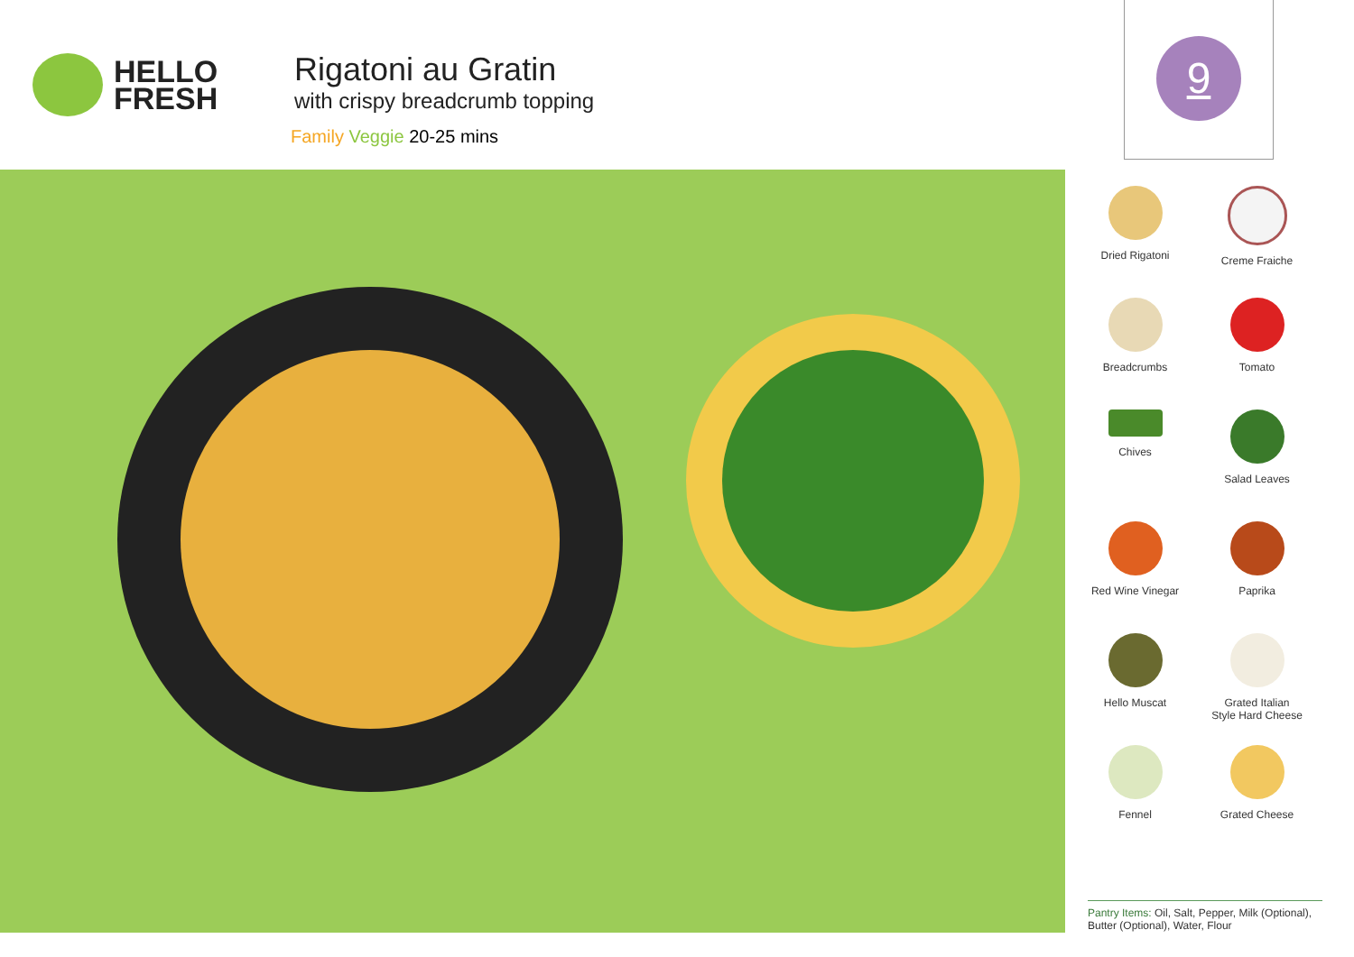HELLO
FRESH
Rigatoni au Gratin
with crispy breadcrumb topping
Family Veggie 20-25 mins
9
Dried Rigatoni
Creme Fraiche
Breadcrumbs
Tomato
Chives
Salad Leaves
Red Wine Vinegar
Paprika
Hello Muscat
Grated Italian
Style Hard Cheese
Fennel
Grated Cheese
Pantry Items: Oil, Salt, Pepper, Milk (Optional), Butter (Optional), Water, Flour